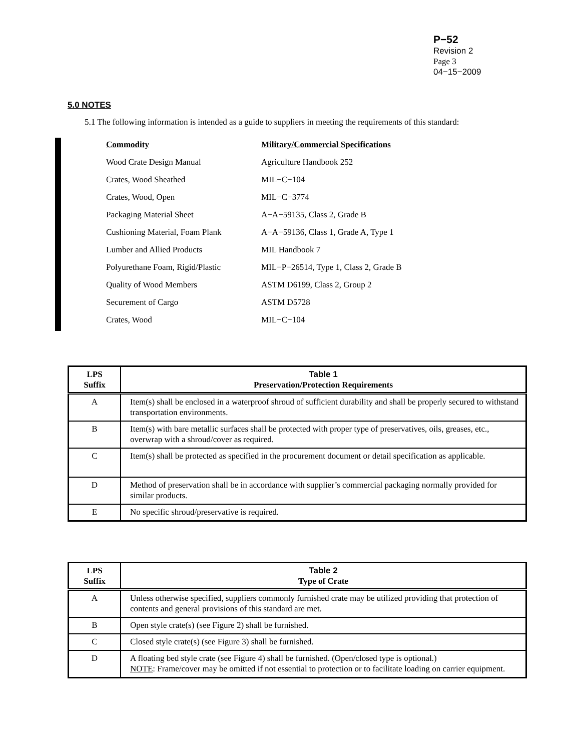P−52
Revision 2
Page 3
04−15−2009
5.0 NOTES
5.1 The following information is intended as a guide to suppliers in meeting the requirements of this standard:
| Commodity | Military/Commercial Specifications |
| Wood Crate Design Manual | Agriculture Handbook 252 |
| Crates, Wood Sheathed | MIL−C−104 |
| Crates, Wood, Open | MIL−C−3774 |
| Packaging Material Sheet | A−A−59135, Class 2, Grade B |
| Cushioning Material, Foam Plank | A−A−59136, Class 1, Grade A, Type 1 |
| Lumber and Allied Products | MIL Handbook 7 |
| Polyurethane Foam, Rigid/Plastic | MIL−P−26514, Type 1, Class 2, Grade B |
| Quality of Wood Members | ASTM D6199, Class 2, Group 2 |
| Securement of Cargo | ASTM D5728 |
| Crates, Wood | MIL−C−104 |
| LPS Suffix | Table 1 Preservation/Protection Requirements |
| --- | --- |
| A | Item(s) shall be enclosed in a waterproof shroud of sufficient durability and shall be properly secured to withstand transportation environments. |
| B | Item(s) with bare metallic surfaces shall be protected with proper type of preservatives, oils, greases, etc., overwrap with a shroud/cover as required. |
| C | Item(s) shall be protected as specified in the procurement document or detail specification as applicable. |
| D | Method of preservation shall be in accordance with supplier’s commercial packaging normally provided for similar products. |
| E | No specific shroud/preservative is required. |
| LPS Suffix | Table 2 Type of Crate |
| --- | --- |
| A | Unless otherwise specified, suppliers commonly furnished crate may be utilized providing that protection of contents and general provisions of this standard are met. |
| B | Open style crate(s) (see Figure 2) shall be furnished. |
| C | Closed style crate(s) (see Figure 3) shall be furnished. |
| D | A floating bed style crate (see Figure 4) shall be furnished. (Open/closed type is optional.) NOTE : Frame/cover may be omitted if not essential to protection or to facilitate loading on carrier equipment. |